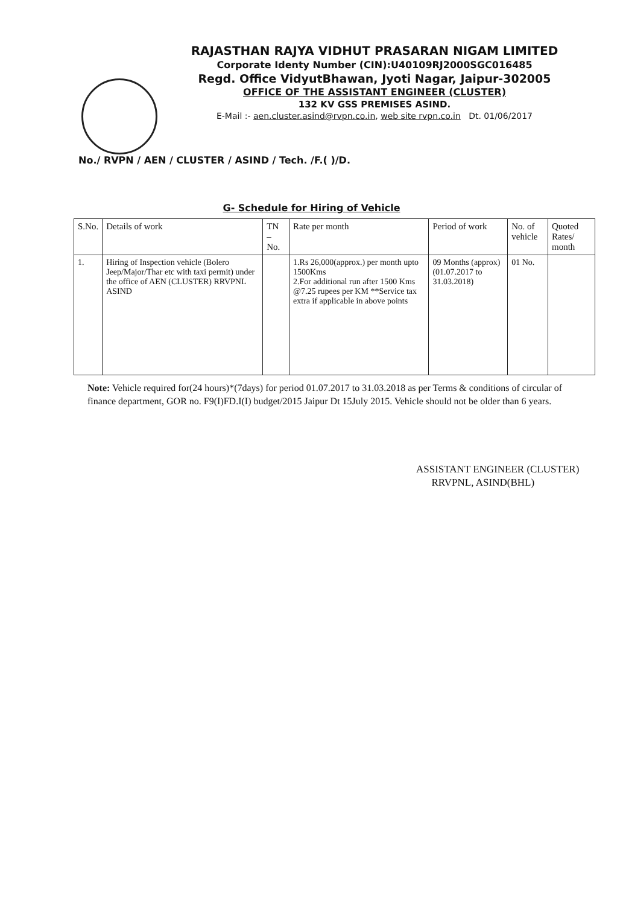RAJASTHAN RAJYA VIDHUT PRASARAN NIGAM LIMITED
Corporate Identy Number (CIN):U40109RJ2000SGC016485
Regd. Office VidyutBhawan, Jyoti Nagar, Jaipur-302005
OFFICE OF THE ASSISTANT ENGINEER (CLUSTER)
132 KV GSS PREMISES ASIND.
E-Mail :- aen.cluster.asind@rvpn.co.in, web site rvpn.co.in Dt. 01/06/2017
No./ RVPN / AEN / CLUSTER / ASIND / Tech. /F.( )/D.
G- Schedule for Hiring of Vehicle
| S.No. | Details of work | TN – No. | Rate per month | Period of work | No. of vehicle | Quoted Rates/ month |
| --- | --- | --- | --- | --- | --- | --- |
| 1. | Hiring of Inspection vehicle (Bolero Jeep/Major/Thar etc with taxi permit) under the office of AEN (CLUSTER) RRVPNL ASIND | | 1.Rs 26,000(approx.) per month upto 1500Kms 2.For additional run after 1500 Kms @7.25 rupees per KM **Service tax extra if applicable in above points | 09 Months (approx) (01.07.2017 to 31.03.2018) | 01 No. | |
Note: Vehicle required for(24 hours)*(7days) for period 01.07.2017 to 31.03.2018 as per Terms & conditions of circular of finance department, GOR no. F9(I)FD.I(I) budget/2015 Jaipur Dt 15July 2015. Vehicle should not be older than 6 years.
ASSISTANT ENGINEER (CLUSTER)
RRVPNL, ASIND(BHL)